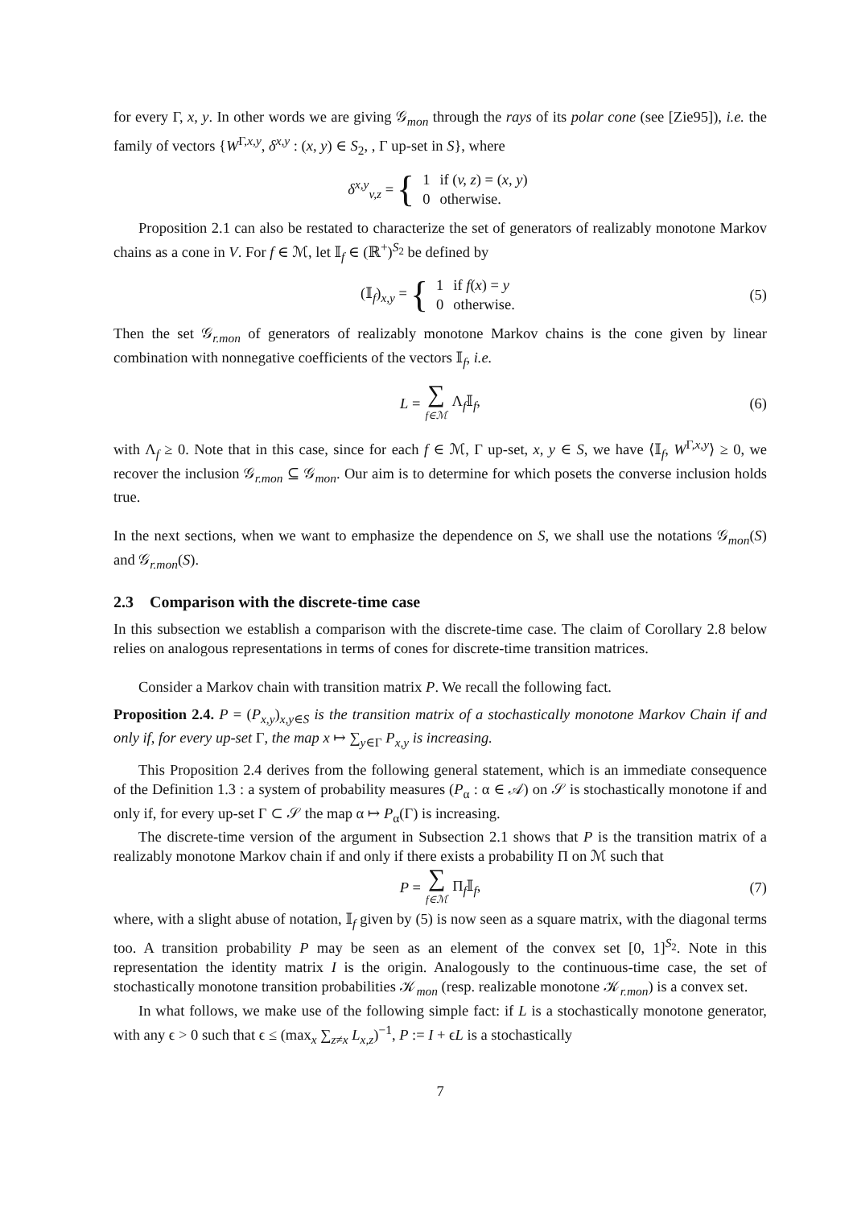for every Γ, x, y. In other words we are giving 𝒢<sub>mon</sub> through the rays of its polar cone (see [Zie95]), i.e. the family of vectors {W<sup>Γ,x,y</sup>, δ<sup>x,y</sup> : (x, y) ∈ S<sub>2</sub>, , Γ up-set in S}, where
δ<sup>x,y</sup><sub>v,z</sub> = {
| 1 | if ( v, z ) = ( x, y ) |
| 0 | otherwise. |
Proposition 2.1 can also be restated to characterize the set of generators of realizably monotone Markov chains as a cone in V. For f ∈ ℳ, let 𝕀<sub>f</sub> ∈ (ℝ<sup>+</sup>)<sup>S<sub>2</sub></sup> be defined by
(𝕀<sub>f</sub>)<sub>x,y</sub> = {
| 1 | if f ( x ) = y |
| 0 | otherwise. |
(5)
Then the set 𝒢<sub>r.mon</sub> of generators of realizably monotone Markov chains is the cone given by linear combination with nonnegative coefficients of the vectors 𝕀<sub>f</sub>, i.e.
L = ∑ f∈ℳ Λ<sub>f</sub>𝕀<sub>f</sub>, (6)
with Λ<sub>f</sub> ≥ 0. Note that in this case, since for each f ∈ ℳ, Γ up-set, x, y ∈ S, we have ⟨𝕀<sub>f</sub>, W<sup>Γ,x,y</sup>⟩ ≥ 0, we recover the inclusion 𝒢<sub>r.mon</sub> ⊆ 𝒢<sub>mon</sub>. Our aim is to determine for which posets the converse inclusion holds true.
In the next sections, when we want to emphasize the dependence on S, we shall use the notations 𝒢<sub>mon</sub>(S) and 𝒢<sub>r.mon</sub>(S).
2.3 Comparison with the discrete-time case
In this subsection we establish a comparison with the discrete-time case. The claim of Corollary 2.8 below relies on analogous representations in terms of cones for discrete-time transition matrices.
Consider a Markov chain with transition matrix P. We recall the following fact.
Proposition 2.4. P = (P<sub>x,y</sub>)<sub>x,y∈S</sub> is the transition matrix of a stochastically monotone Markov Chain if and only if, for every up-set Γ, the map x ↦ ∑<sub>y∈Γ</sub> P<sub>x,y</sub> is increasing.
This Proposition 2.4 derives from the following general statement, which is an immediate consequence of the Definition 1.3 : a system of probability measures (P<sub>α</sub> : α ∈ 𝒜) on 𝒮 is stochastically monotone if and only if, for every up-set Γ ⊂ 𝒮 the map α ↦ P<sub>α</sub>(Γ) is increasing.
The discrete-time version of the argument in Subsection 2.1 shows that P is the transition matrix of a realizably monotone Markov chain if and only if there exists a probability Π on ℳ such that
P = ∑ f∈ℳ Π<sub>f</sub>𝕀<sub>f</sub>, (7)
where, with a slight abuse of notation, 𝕀<sub>f</sub> given by (5) is now seen as a square matrix, with the diagonal terms too. A transition probability P may be seen as an element of the convex set [0, 1]<sup>S<sub>2</sub></sup>. Note in this representation the identity matrix I is the origin. Analogously to the continuous-time case, the set of stochastically monotone transition probabilities 𝒦<sub>mon</sub> (resp. realizable monotone 𝒦<sub>r.mon</sub>) is a convex set.
In what follows, we make use of the following simple fact: if L is a stochastically monotone generator, with any ϵ > 0 such that ϵ ≤ (max<sub>x</sub> ∑<sub>z≠x</sub> L<sub>x,z</sub>)<sup>−1</sup>, P := I + ϵL is a stochastically
7